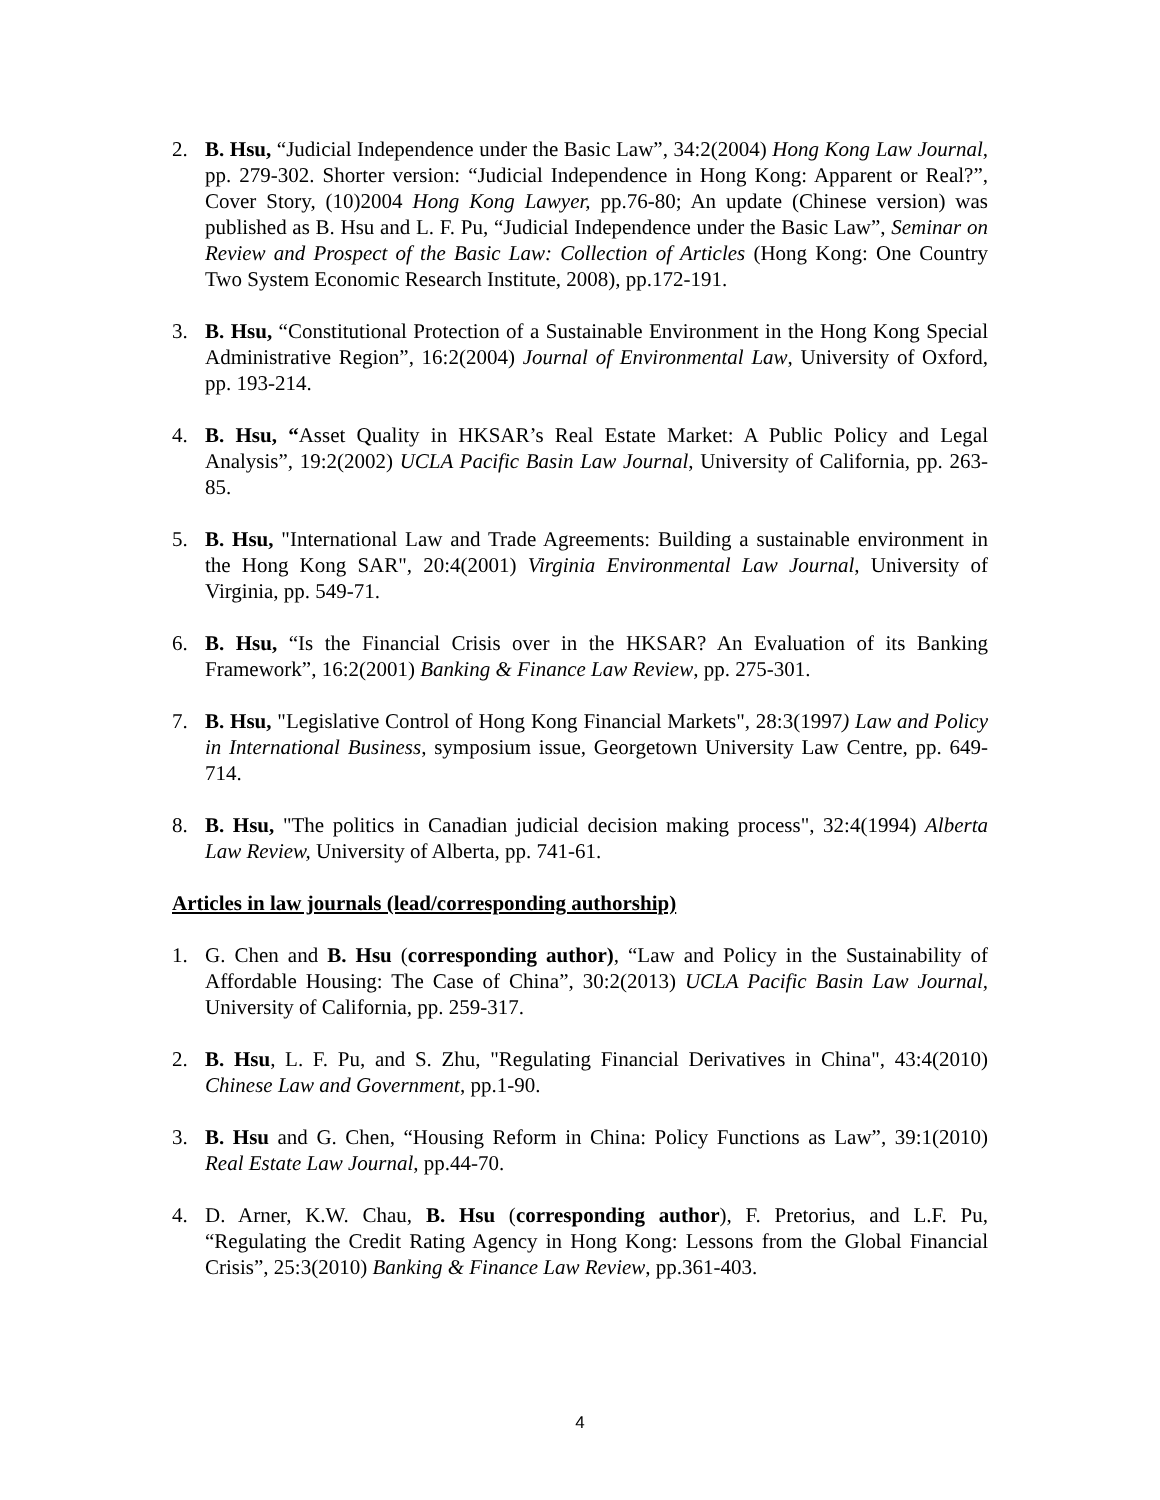2. B. Hsu, “Judicial Independence under the Basic Law”, 34:2(2004) Hong Kong Law Journal, pp. 279-302. Shorter version: “Judicial Independence in Hong Kong: Apparent or Real?”, Cover Story, (10)2004 Hong Kong Lawyer, pp.76-80; An update (Chinese version) was published as B. Hsu and L. F. Pu, “Judicial Independence under the Basic Law”, Seminar on Review and Prospect of the Basic Law: Collection of Articles (Hong Kong: One Country Two System Economic Research Institute, 2008), pp.172-191.
3. B. Hsu, “Constitutional Protection of a Sustainable Environment in the Hong Kong Special Administrative Region”, 16:2(2004) Journal of Environmental Law, University of Oxford, pp. 193-214.
4. B. Hsu, “Asset Quality in HKSAR’s Real Estate Market: A Public Policy and Legal Analysis”, 19:2(2002) UCLA Pacific Basin Law Journal, University of California, pp. 263-85.
5. B. Hsu, "International Law and Trade Agreements: Building a sustainable environment in the Hong Kong SAR", 20:4(2001) Virginia Environmental Law Journal, University of Virginia, pp. 549-71.
6. B. Hsu, “Is the Financial Crisis over in the HKSAR? An Evaluation of its Banking Framework”, 16:2(2001) Banking & Finance Law Review, pp. 275-301.
7. B. Hsu, "Legislative Control of Hong Kong Financial Markets", 28:3(1997) Law and Policy in International Business, symposium issue, Georgetown University Law Centre, pp. 649-714.
8. B. Hsu, "The politics in Canadian judicial decision making process", 32:4(1994) Alberta Law Review, University of Alberta, pp. 741-61.
Articles in law journals (lead/corresponding authorship)
1. G. Chen and B. Hsu (corresponding author), “Law and Policy in the Sustainability of Affordable Housing: The Case of China”, 30:2(2013) UCLA Pacific Basin Law Journal, University of California, pp. 259-317.
2. B. Hsu, L. F. Pu, and S. Zhu, "Regulating Financial Derivatives in China", 43:4(2010) Chinese Law and Government, pp.1-90.
3. B. Hsu and G. Chen, “Housing Reform in China: Policy Functions as Law”, 39:1(2010) Real Estate Law Journal, pp.44-70.
4. D. Arner, K.W. Chau, B. Hsu (corresponding author), F. Pretorius, and L.F. Pu, “Regulating the Credit Rating Agency in Hong Kong: Lessons from the Global Financial Crisis”, 25:3(2010) Banking & Finance Law Review, pp.361-403.
4